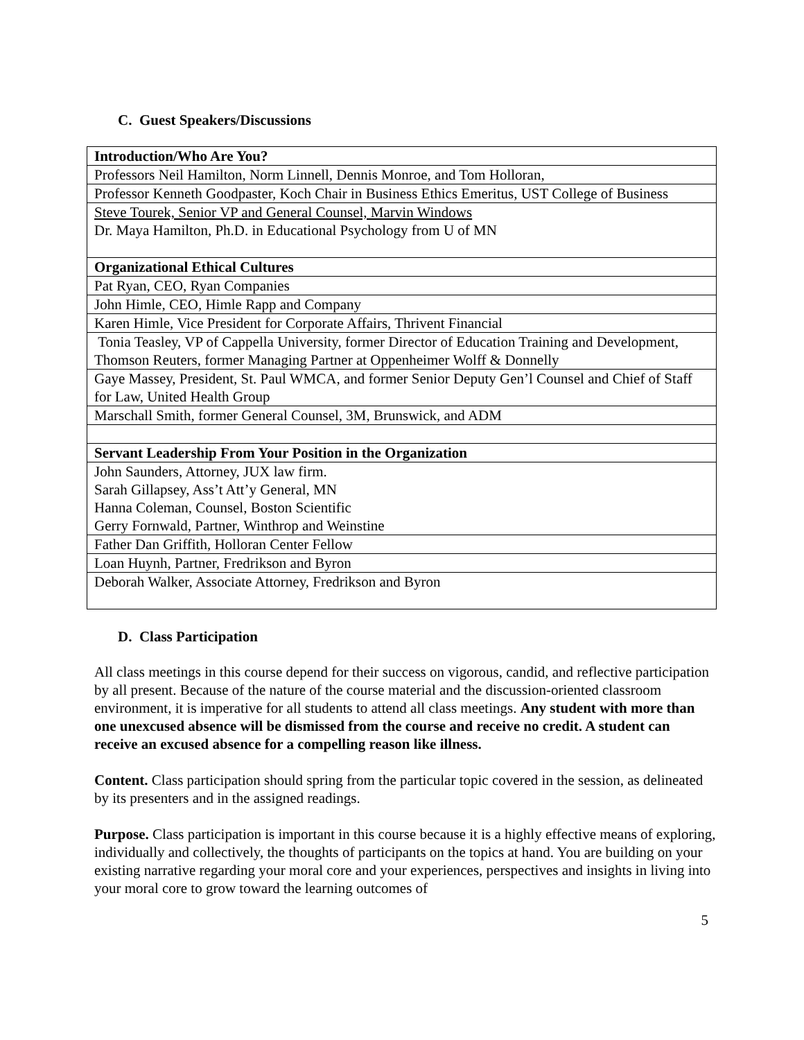C. Guest Speakers/Discussions
| Introduction/Who Are You? |
| Professors Neil Hamilton, Norm Linnell, Dennis Monroe, and Tom Holloran, |
| Professor Kenneth Goodpaster, Koch Chair in Business Ethics Emeritus, UST College of Business |
| Steve Tourek, Senior VP and General Counsel, Marvin Windows Dr. Maya Hamilton, Ph.D. in Educational Psychology from U of MN |
| Organizational Ethical Cultures |
| Pat Ryan, CEO, Ryan Companies |
| John Himle, CEO, Himle Rapp and Company |
| Karen Himle, Vice President for Corporate Affairs, Thrivent Financial |
| Tonia Teasley, VP of Cappella University, former Director of Education Training and Development, Thomson Reuters, former Managing Partner at Oppenheimer Wolff & Donnelly |
| Gaye Massey, President, St. Paul WMCA, and former Senior Deputy Gen’l Counsel and Chief of Staff for Law, United Health Group |
| Marschall Smith, former General Counsel, 3M, Brunswick, and ADM |
| Servant Leadership From Your Position in the Organization |
| John Saunders, Attorney, JUX law firm. Sarah Gillapsey, Ass’t Att’y General, MN Hanna Coleman, Counsel, Boston Scientific Gerry Fornwald, Partner, Winthrop and Weinstine |
| Father Dan Griffith, Holloran Center Fellow |
| Loan Huynh, Partner, Fredrikson and Byron |
| Deborah Walker, Associate Attorney, Fredrikson and Byron |
D. Class Participation
All class meetings in this course depend for their success on vigorous, candid, and reflective participation by all present. Because of the nature of the course material and the discussion-oriented classroom environment, it is imperative for all students to attend all class meetings. Any student with more than one unexcused absence will be dismissed from the course and receive no credit. A student can receive an excused absence for a compelling reason like illness.
Content. Class participation should spring from the particular topic covered in the session, as delineated by its presenters and in the assigned readings.
Purpose. Class participation is important in this course because it is a highly effective means of exploring, individually and collectively, the thoughts of participants on the topics at hand. You are building on your existing narrative regarding your moral core and your experiences, perspectives and insights in living into your moral core to grow toward the learning outcomes of
5